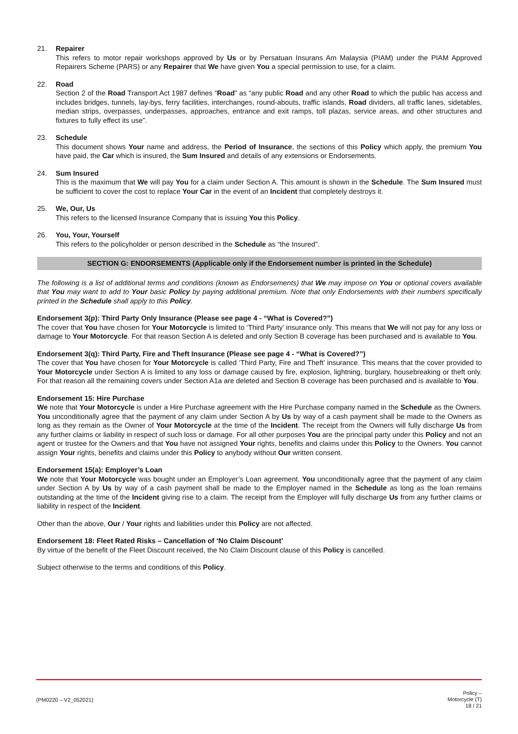21. Repairer
This refers to motor repair workshops approved by Us or by Persatuan Insurans Am Malaysia (PIAM) under the PIAM Approved Repairers Scheme (PARS) or any Repairer that We have given You a special permission to use, for a claim.
22. Road
Section 2 of the Road Transport Act 1987 defines “Road” as “any public Road and any other Road to which the public has access and includes bridges, tunnels, lay-bys, ferry facilities, interchanges, round-abouts, traffic islands, Road dividers, all traffic lanes, sidetables, median strips, overpasses, underpasses, approaches, entrance and exit ramps, toll plazas, service areas, and other structures and fixtures to fully effect its use”.
23. Schedule
This document shows Your name and address, the Period of Insurance, the sections of this Policy which apply, the premium You have paid, the Car which is insured, the Sum Insured and details of any extensions or Endorsements.
24. Sum Insured
This is the maximum that We will pay You for a claim under Section A. This amount is shown in the Schedule. The Sum Insured must be sufficient to cover the cost to replace Your Car in the event of an Incident that completely destroys it.
25. We, Our, Us
This refers to the licensed Insurance Company that is issuing You this Policy.
26. You, Your, Yourself
This refers to the policyholder or person described in the Schedule as “the Insured”.
SECTION G: ENDORSEMENTS (Applicable only if the Endorsement number is printed in the Schedule)
The following is a list of additional terms and conditions (known as Endorsements) that We may impose on You or optional covers available that You may want to add to Your basic Policy by paying additional premium. Note that only Endorsements with their numbers specifically printed in the Schedule shall apply to this Policy.
Endorsement 3(p): Third Party Only Insurance (Please see page 4 - “What is Covered?”)
The cover that You have chosen for Your Motorcycle is limited to ‘Third Party’ insurance only. This means that We will not pay for any loss or damage to Your Motorcycle. For that reason Section A is deleted and only Section B coverage has been purchased and is available to You.
Endorsement 3(q): Third Party, Fire and Theft Insurance (Please see page 4 - “What is Covered?”)
The cover that You have chosen for Your Motorcycle is called ‘Third Party, Fire and Theft’ insurance. This means that the cover provided to Your Motorcycle under Section A is limited to any loss or damage caused by fire, explosion, lightning, burglary, housebreaking or theft only. For that reason all the remaining covers under Section A1a are deleted and Section B coverage has been purchased and is available to You.
Endorsement 15: Hire Purchase
We note that Your Motorcycle is under a Hire Purchase agreement with the Hire Purchase company named in the Schedule as the Owners. You unconditionally agree that the payment of any claim under Section A by Us by way of a cash payment shall be made to the Owners as long as they remain as the Owner of Your Motorcycle at the time of the Incident. The receipt from the Owners will fully discharge Us from any further claims or liability in respect of such loss or damage. For all other purposes You are the principal party under this Policy and not an agent or trustee for the Owners and that You have not assigned Your rights, benefits and claims under this Policy to the Owners. You cannot assign Your rights, benefits and claims under this Policy to anybody without Our written consent.
Endorsement 15(a): Employer’s Loan
We note that Your Motorcycle was bought under an Employer’s Loan agreement. You unconditionally agree that the payment of any claim under Section A by Us by way of a cash payment shall be made to the Employer named in the Schedule as long as the loan remains outstanding at the time of the Incident giving rise to a claim. The receipt from the Employer will fully discharge Us from any further claims or liability in respect of the Incident.
Other than the above, Our / Your rights and liabilities under this Policy are not affected.
Endorsement 18: Fleet Rated Risks – Cancellation of ‘No Claim Discount’
By virtue of the benefit of the Fleet Discount received, the No Claim Discount clause of this Policy is cancelled.
Subject otherwise to the terms and conditions of this Policy.
(PM0220 – V2_052021)
Policy –
Motorcycle (T)
18 / 21